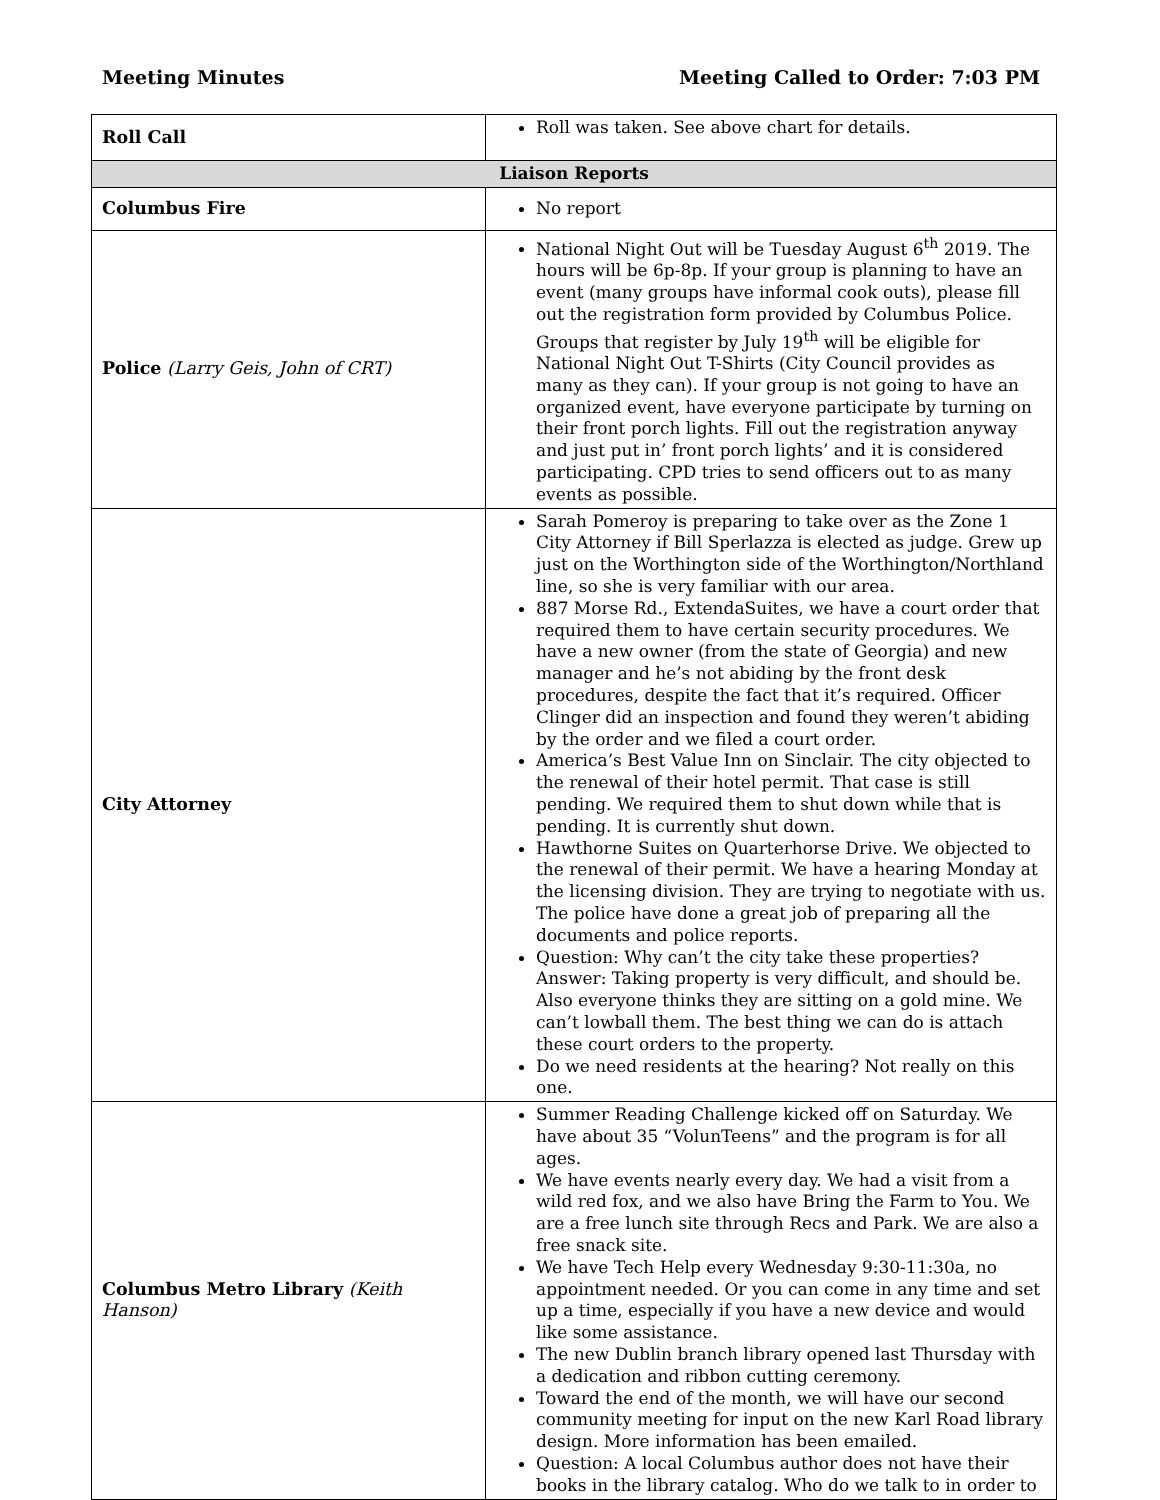Meeting Minutes Meeting Called to Order: 7:03 PM
| Roll Call | Roll was taken. See above chart for details. |
| Liaison Reports | |
| Columbus Fire | No report |
| Police (Larry Geis, John of CRT) | National Night Out will be Tuesday August 6<sup>th</sup> 2019. The hours will be 6p-8p. If your group is planning to have an event (many groups have informal cook outs), please fill out the registration form provided by Columbus Police. Groups that register by July 19<sup>th</sup> will be eligible for National Night Out T-Shirts (City Council provides as many as they can). If your group is not going to have an organized event, have everyone participate by turning on their front porch lights. Fill out the registration anyway and just put in’ front porch lights’ and it is considered participating. CPD tries to send officers out to as many events as possible. |
| City Attorney | Sarah Pomeroy is preparing to take over as the Zone 1 City Attorney if Bill Sperlazza is elected as judge. Grew up just on the Worthington side of the Worthington/Northland line, so she is very familiar with our area. 887 Morse Rd., ExtendaSuites, we have a court order that required them to have certain security procedures. We have a new owner (from the state of Georgia) and new manager and he’s not abiding by the front desk procedures, despite the fact that it’s required. Officer Clinger did an inspection and found they weren’t abiding by the order and we filed a court order. America’s Best Value Inn on Sinclair. The city objected to the renewal of their hotel permit. That case is still pending. We required them to shut down while that is pending. It is currently shut down. Hawthorne Suites on Quarterhorse Drive. We objected to the renewal of their permit. We have a hearing Monday at the licensing division. They are trying to negotiate with us. The police have done a great job of preparing all the documents and police reports. Question: Why can’t the city take these properties? Answer: Taking property is very difficult, and should be. Also everyone thinks they are sitting on a gold mine. We can’t lowball them. The best thing we can do is attach these court orders to the property. Do we need residents at the hearing? Not really on this one. |
| Columbus Metro Library (Keith Hanson) | Summer Reading Challenge kicked off on Saturday. We have about 35 “VolunTeens” and the program is for all ages. We have events nearly every day. We had a visit from a wild red fox, and we also have Bring the Farm to You. We are a free lunch site through Recs and Park. We are also a free snack site. We have Tech Help every Wednesday 9:30-11:30a, no appointment needed. Or you can come in any time and set up a time, especially if you have a new device and would like some assistance. The new Dublin branch library opened last Thursday with a dedication and ribbon cutting ceremony. Toward the end of the month, we will have our second community meeting for input on the new Karl Road library design. More information has been emailed. Question: A local Columbus author does not have their books in the library catalog. Who do we talk to in order to |